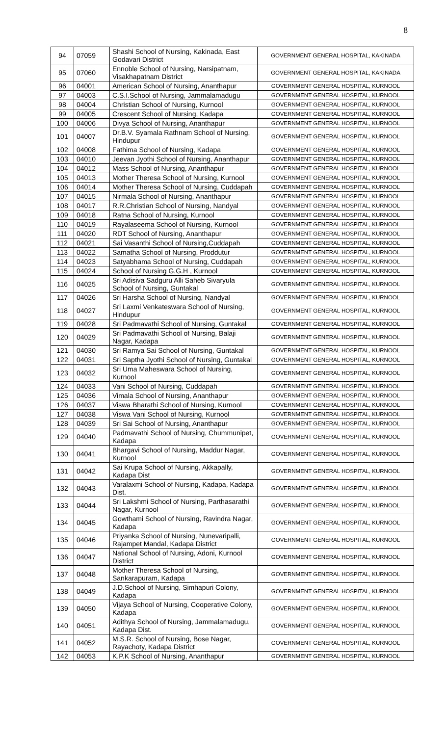8
| 94 | 07059 | Shashi School of Nursing, Kakinada, East Godavari District | GOVERNMENT GENERAL HOSPITAL, KAKINADA |
| 95 | 07060 | Ennoble School of Nursing, Narsipatnam, Visakhapatnam District | GOVERNMENT GENERAL HOSPITAL, KAKINADA |
| 96 | 04001 | American School of Nursing, Ananthapur | GOVERNMENT GENERAL HOSPITAL, KURNOOL |
| 97 | 04003 | C.S.I.School of Nursing, Jammalamadugu | GOVERNMENT GENERAL HOSPITAL, KURNOOL |
| 98 | 04004 | Christian School of Nursing, Kurnool | GOVERNMENT GENERAL HOSPITAL, KURNOOL |
| 99 | 04005 | Crescent School of Nursing, Kadapa | GOVERNMENT GENERAL HOSPITAL, KURNOOL |
| 100 | 04006 | Divya School of Nursing, Ananthapur | GOVERNMENT GENERAL HOSPITAL, KURNOOL |
| 101 | 04007 | Dr.B.V. Syamala Rathnam School of Nursing, Hindupur | GOVERNMENT GENERAL HOSPITAL, KURNOOL |
| 102 | 04008 | Fathima School of Nursing, Kadapa | GOVERNMENT GENERAL HOSPITAL, KURNOOL |
| 103 | 04010 | Jeevan Jyothi School of Nursing, Ananthapur | GOVERNMENT GENERAL HOSPITAL, KURNOOL |
| 104 | 04012 | Mass School of Nursing, Ananthapur | GOVERNMENT GENERAL HOSPITAL, KURNOOL |
| 105 | 04013 | Mother Theresa School of Nursing, Kurnool | GOVERNMENT GENERAL HOSPITAL, KURNOOL |
| 106 | 04014 | Mother Theresa School of Nursing, Cuddapah | GOVERNMENT GENERAL HOSPITAL, KURNOOL |
| 107 | 04015 | Nirmala School of Nursing, Ananthapur | GOVERNMENT GENERAL HOSPITAL, KURNOOL |
| 108 | 04017 | R.R.Christian School of Nursing, Nandyal | GOVERNMENT GENERAL HOSPITAL, KURNOOL |
| 109 | 04018 | Ratna School of Nursing, Kurnool | GOVERNMENT GENERAL HOSPITAL, KURNOOL |
| 110 | 04019 | Rayalaseema School of Nursing, Kurnool | GOVERNMENT GENERAL HOSPITAL, KURNOOL |
| 111 | 04020 | RDT School of Nursing, Ananthapur | GOVERNMENT GENERAL HOSPITAL, KURNOOL |
| 112 | 04021 | Sai Vasanthi School of Nursing,Cuddapah | GOVERNMENT GENERAL HOSPITAL, KURNOOL |
| 113 | 04022 | Samatha School of Nursing, Proddutur | GOVERNMENT GENERAL HOSPITAL, KURNOOL |
| 114 | 04023 | Satyabhama School of Nursing, Cuddapah | GOVERNMENT GENERAL HOSPITAL, KURNOOL |
| 115 | 04024 | School of Nursing G.G.H , Kurnool | GOVERNMENT GENERAL HOSPITAL, KURNOOL |
| 116 | 04025 | Sri Adisiva Sadguru Alli Saheb Sivaryula School of Nursing, Guntakal | GOVERNMENT GENERAL HOSPITAL, KURNOOL |
| 117 | 04026 | Sri Harsha School of Nursing, Nandyal | GOVERNMENT GENERAL HOSPITAL, KURNOOL |
| 118 | 04027 | Sri Laxmi Venkateswara School of Nursing, Hindupur | GOVERNMENT GENERAL HOSPITAL, KURNOOL |
| 119 | 04028 | Sri Padmavathi School of Nursing, Guntakal | GOVERNMENT GENERAL HOSPITAL, KURNOOL |
| 120 | 04029 | Sri Padmavathi School of Nursing, Balaji Nagar, Kadapa | GOVERNMENT GENERAL HOSPITAL, KURNOOL |
| 121 | 04030 | Sri Ramya Sai School of Nursing, Guntakal | GOVERNMENT GENERAL HOSPITAL, KURNOOL |
| 122 | 04031 | Sri Saptha Jyothi School of Nursing, Guntakal | GOVERNMENT GENERAL HOSPITAL, KURNOOL |
| 123 | 04032 | Sri Uma Maheswara School of Nursing, Kurnool | GOVERNMENT GENERAL HOSPITAL, KURNOOL |
| 124 | 04033 | Vani School of Nursing, Cuddapah | GOVERNMENT GENERAL HOSPITAL, KURNOOL |
| 125 | 04036 | Vimala School of Nursing, Ananthapur | GOVERNMENT GENERAL HOSPITAL, KURNOOL |
| 126 | 04037 | Viswa Bharathi School of Nursing, Kurnool | GOVERNMENT GENERAL HOSPITAL, KURNOOL |
| 127 | 04038 | Viswa Vani School of Nursing, Kurnool | GOVERNMENT GENERAL HOSPITAL, KURNOOL |
| 128 | 04039 | Sri Sai School of Nursing, Ananthapur | GOVERNMENT GENERAL HOSPITAL, KURNOOL |
| 129 | 04040 | Padmavathi School of Nursing, Chummunipet, Kadapa | GOVERNMENT GENERAL HOSPITAL, KURNOOL |
| 130 | 04041 | Bhargavi School of Nursing, Maddur Nagar, Kurnool | GOVERNMENT GENERAL HOSPITAL, KURNOOL |
| 131 | 04042 | Sai Krupa School of Nursing, Akkapally, Kadapa Dist | GOVERNMENT GENERAL HOSPITAL, KURNOOL |
| 132 | 04043 | Varalaxmi School of Nursing, Kadapa, Kadapa Dist. | GOVERNMENT GENERAL HOSPITAL, KURNOOL |
| 133 | 04044 | Sri Lakshmi School of Nursing, Parthasarathi Nagar, Kurnool | GOVERNMENT GENERAL HOSPITAL, KURNOOL |
| 134 | 04045 | Gowthami School of Nursing, Ravindra Nagar, Kadapa | GOVERNMENT GENERAL HOSPITAL, KURNOOL |
| 135 | 04046 | Priyanka School of Nursing, Nunevaripalli, Rajampet Mandal, Kadapa District | GOVERNMENT GENERAL HOSPITAL, KURNOOL |
| 136 | 04047 | National School of Nursing, Adoni, Kurnool District | GOVERNMENT GENERAL HOSPITAL, KURNOOL |
| 137 | 04048 | Mother Theresa School of Nursing, Sankarapuram, Kadapa | GOVERNMENT GENERAL HOSPITAL, KURNOOL |
| 138 | 04049 | J.D.School of Nursing, Simhapuri Colony, Kadapa | GOVERNMENT GENERAL HOSPITAL, KURNOOL |
| 139 | 04050 | Vijaya School of Nursing, Cooperative Colony, Kadapa | GOVERNMENT GENERAL HOSPITAL, KURNOOL |
| 140 | 04051 | Adithya School of Nursing, Jammalamadugu, Kadapa Dist. | GOVERNMENT GENERAL HOSPITAL, KURNOOL |
| 141 | 04052 | M.S.R. School of Nursing, Bose Nagar, Rayachoty, Kadapa District | GOVERNMENT GENERAL HOSPITAL, KURNOOL |
| 142 | 04053 | K.P.K School of Nursing, Ananthapur | GOVERNMENT GENERAL HOSPITAL, KURNOOL |